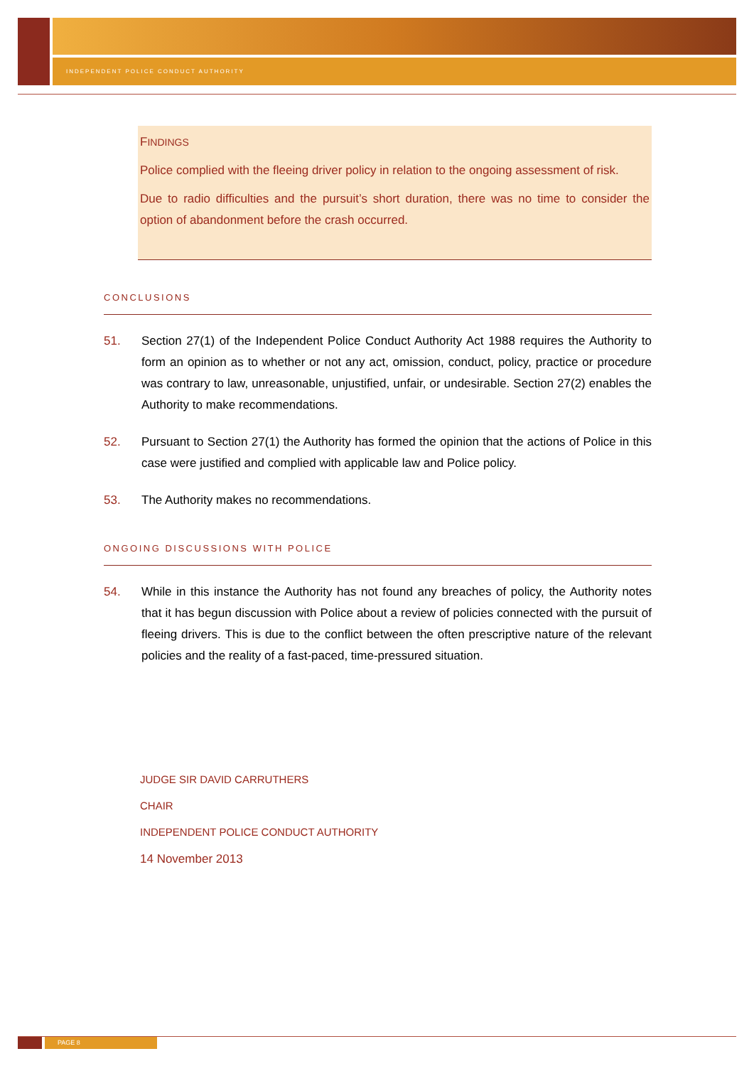INDEPENDENT POLICE CONDUCT AUTHORITY
FINDINGS
Police complied with the fleeing driver policy in relation to the ongoing assessment of risk.
Due to radio difficulties and the pursuit’s short duration, there was no time to consider the option of abandonment before the crash occurred.
CONCLUSIONS
51. Section 27(1) of the Independent Police Conduct Authority Act 1988 requires the Authority to form an opinion as to whether or not any act, omission, conduct, policy, practice or procedure was contrary to law, unreasonable, unjustified, unfair, or undesirable. Section 27(2) enables the Authority to make recommendations.
52. Pursuant to Section 27(1) the Authority has formed the opinion that the actions of Police in this case were justified and complied with applicable law and Police policy.
53. The Authority makes no recommendations.
ONGOING DISCUSSIONS WITH POLICE
54. While in this instance the Authority has not found any breaches of policy, the Authority notes that it has begun discussion with Police about a review of policies connected with the pursuit of fleeing drivers. This is due to the conflict between the often prescriptive nature of the relevant policies and the reality of a fast-paced, time-pressured situation.
JUDGE SIR DAVID CARRUTHERS
CHAIR
INDEPENDENT POLICE CONDUCT AUTHORITY
14 November 2013
PAGE 8